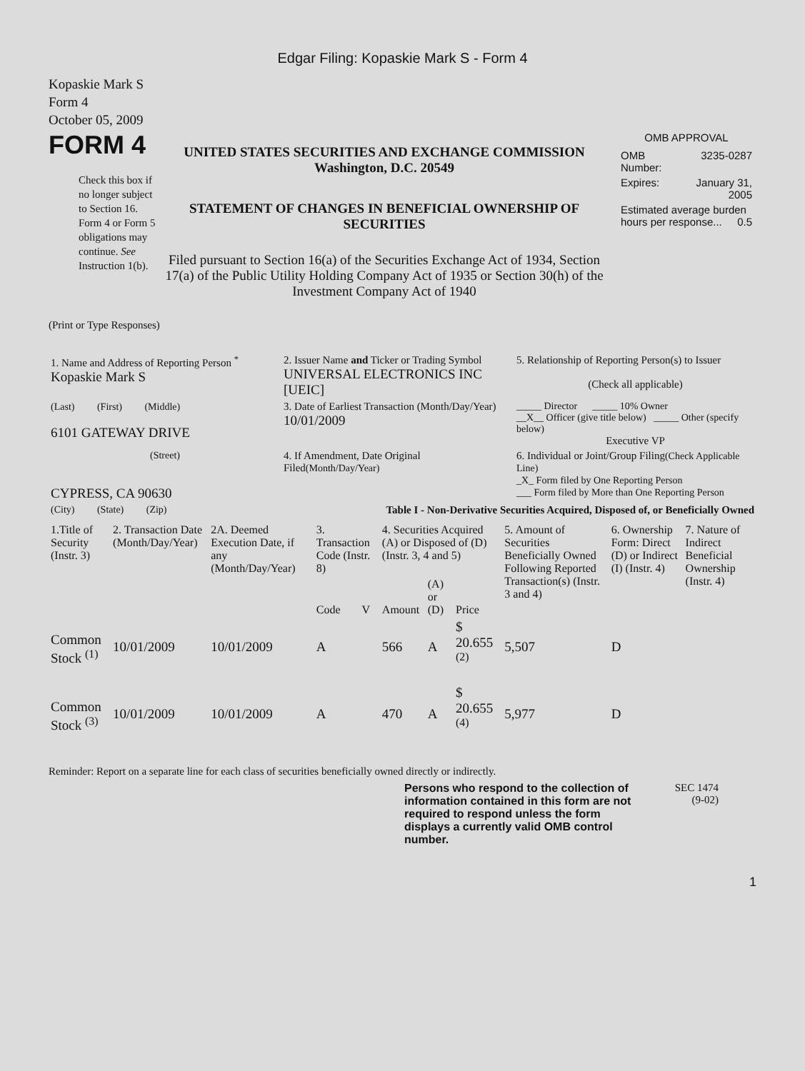Edgar Filing: Kopaskie Mark S - Form 4
Kopaskie Mark S
Form 4
October 05, 2009
FORM 4
Check this box if no longer subject to Section 16. Form 4 or Form 5 obligations may continue. See Instruction 1(b).
UNITED STATES SECURITIES AND EXCHANGE COMMISSION
Washington, D.C. 20549
STATEMENT OF CHANGES IN BENEFICIAL OWNERSHIP OF SECURITIES
Filed pursuant to Section 16(a) of the Securities Exchange Act of 1934, Section 17(a) of the Public Utility Holding Company Act of 1935 or Section 30(h) of the Investment Company Act of 1940
OMB APPROVAL
| OMB Number: | 3235-0287 |
| Expires: | January 31, 2005 |
| Estimated average burden hours per response... 0.5 | |
(Print or Type Responses)
| 1. Name and Address of Reporting Person <sup>*</sup> Kopaskie Mark S | 2. Issuer Name and Ticker or Trading Symbol UNIVERSAL ELECTRONICS INC [UEIC] | 5. Relationship of Reporting Person(s) to Issuer (Check all applicable) |
| (Last) (First) (Middle) 6101 GATEWAY DRIVE | 3. Date of Earliest Transaction (Month/Day/Year) 10/01/2009 | _____ Director _____ 10% Owner __X__ Officer (give title below) _____ Other (specify below) Executive VP |
| (Street) CYPRESS, CA 90630 | 4. If Amendment, Date Original Filed (Month/Day/Year) | 6. Individual or Joint/Group Filing (Check Applicable Line) _X_ Form filed by One Reporting Person ___ Form filed by More than One Reporting Person |
| (City) (State) (Zip) | Table I - Non-Derivative Securities Acquired, Disposed of, or Beneficially Owned | |
| 1.Title of Security (Instr. 3) | 2. Transaction Date (Month/Day/Year) | 2A. Deemed Execution Date, if any (Month/Day/Year) | 3. Transaction Code (Instr. 8) | | 4. Securities Acquired (A) or Disposed of (D) (Instr. 3, 4 and 5) | | | 5. Amount of Securities Beneficially Owned Following Reported Transaction(s) (Instr. 3 and 4) | 6. Ownership Form: Direct (D) or Indirect (I) (Instr. 4) | 7. Nature of Indirect Beneficial Ownership (Instr. 4) |
| --- | --- | --- | --- | --- | --- | --- | --- | --- | --- | --- |
| | | | Code | V | Amount | (A) or (D) | Price | | | |
| Common Stock <sup>(1)</sup> | 10/01/2009 | 10/01/2009 | A | | 566 | A | $ 20.655 <sup>(2)</sup> | 5,507 | D | |
| Common Stock <sup>(3)</sup> | 10/01/2009 | 10/01/2009 | A | | 470 | A | $ 20.655 <sup>(4)</sup> | 5,977 | D | |
Reminder: Report on a separate line for each class of securities beneficially owned directly or indirectly.
Persons who respond to the collection of information contained in this form are not required to respond unless the form displays a currently valid OMB control number.
SEC 1474
(9-02)
1